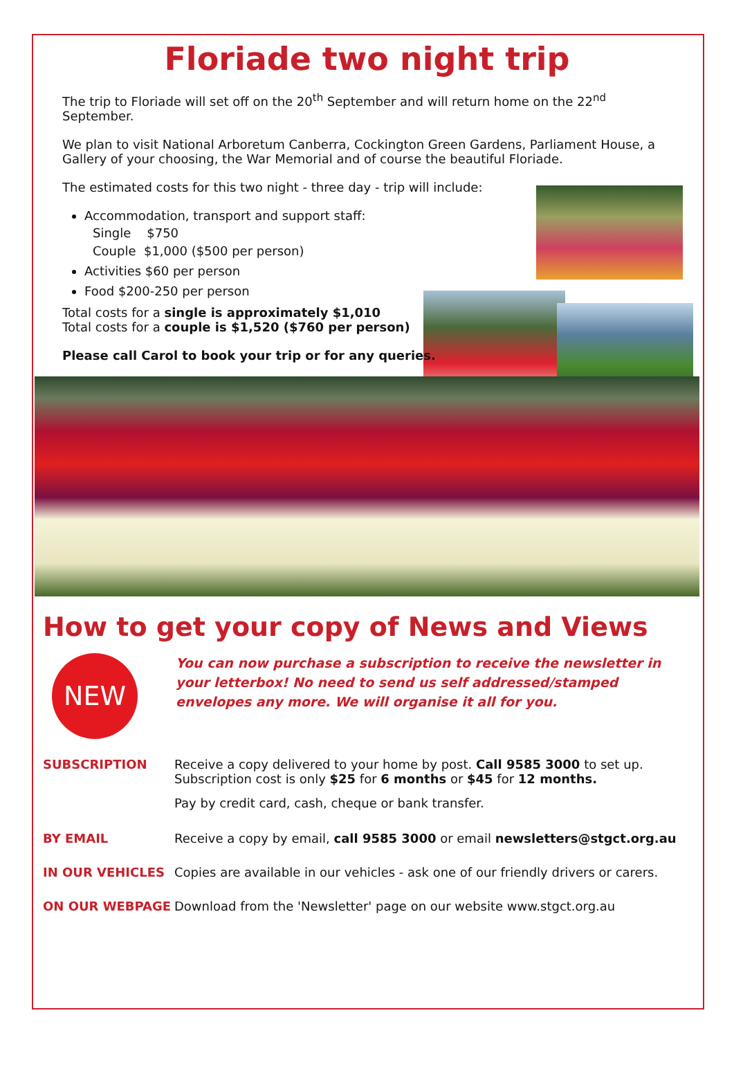Floriade two night trip
The trip to Floriade will set off on the 20<sup>th</sup> September and will return home on the 22<sup>nd</sup> September.
We plan to visit National Arboretum Canberra, Cockington Green Gardens, Parliament House, a Gallery of your choosing, the War Memorial and of course the beautiful Floriade.
The estimated costs for this two night - three day - trip will include:
Accommodation, transport and support staff:
Single $750
Couple $1,000 ($500 per person)
Activities $60 per person
Food $200-250 per person
Total costs for a single is approximately $1,010
Total costs for a couple is $1,520 ($760 per person)
Please call Carol to book your trip or for any queries.
How to get your copy of News and Views
NEW
You can now purchase a subscription to receive the newsletter in your letterbox! No need to send us self addressed/stamped envelopes any more. We will organise it all for you.
SUBSCRIPTION Receive a copy delivered to your home by post. Call 9585 3000 to set up. Subscription cost is only $25 for 6 months or $45 for 12 months.
Pay by credit card, cash, cheque or bank transfer.
BY EMAIL Receive a copy by email, call 9585 3000 or email newsletters@stgct.org.au
IN OUR VEHICLES Copies are available in our vehicles - ask one of our friendly drivers or carers.
ON OUR WEBPAGE Download from the 'Newsletter' page on our website www.stgct.org.au